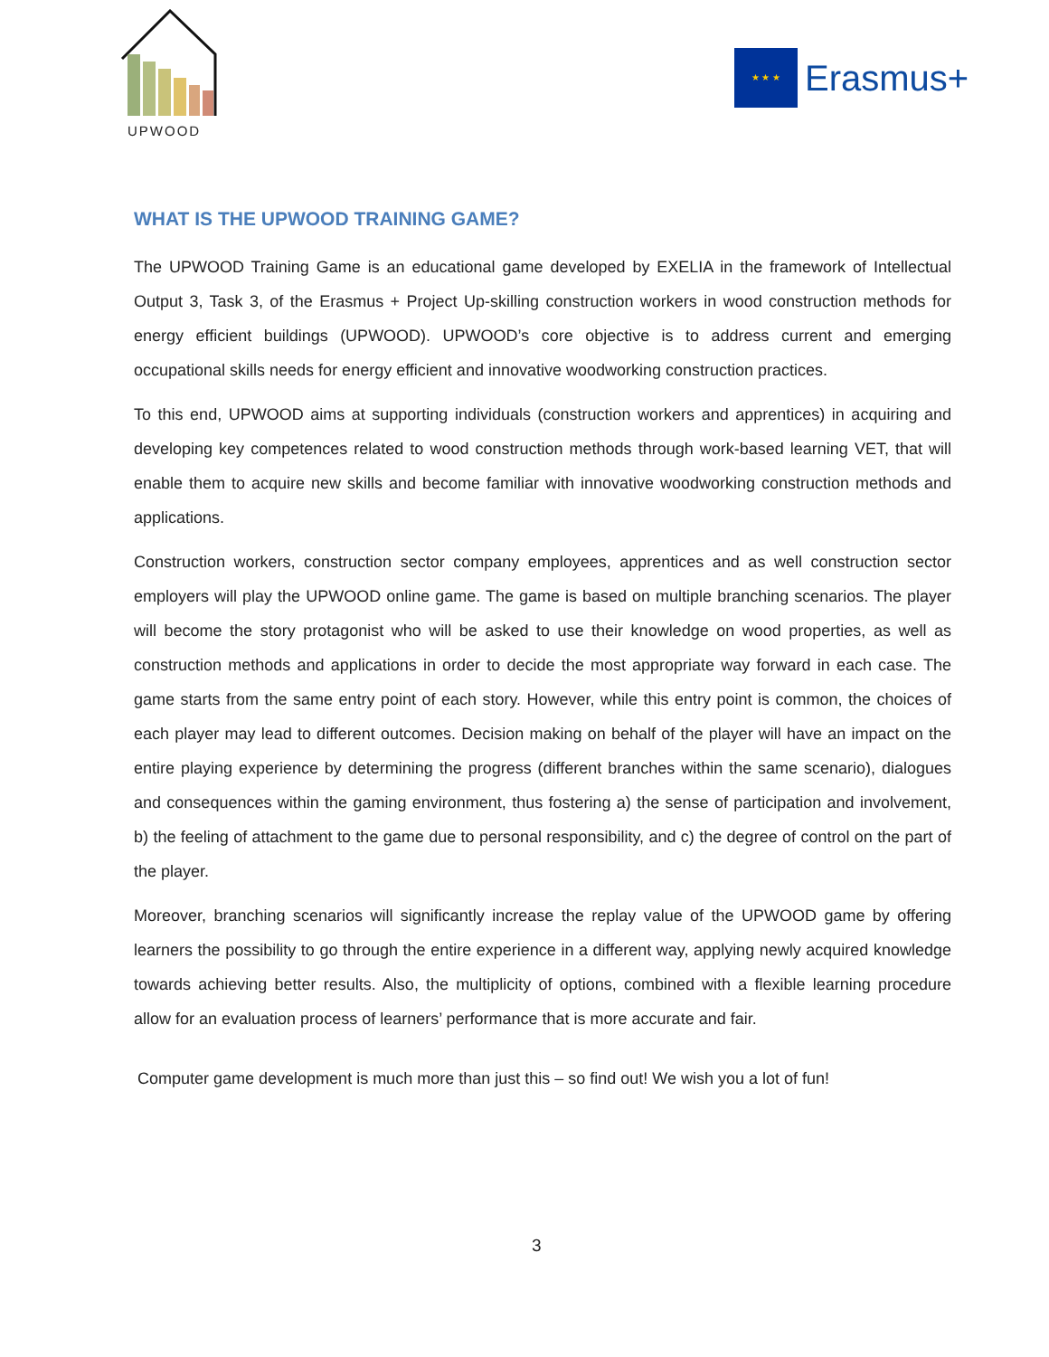UPWOOD
★ ★ ★
Erasmus+
WHAT IS THE UPWOOD TRAINING GAME?
The UPWOOD Training Game is an educational game developed by EXELIA in the framework of Intellectual Output 3, Task 3, of the Erasmus + Project Up-skilling construction workers in wood construction methods for energy efficient buildings (UPWOOD). UPWOOD’s core objective is to address current and emerging occupational skills needs for energy efficient and innovative woodworking construction practices.
To this end, UPWOOD aims at supporting individuals (construction workers and apprentices) in acquiring and developing key competences related to wood construction methods through work-based learning VET, that will enable them to acquire new skills and become familiar with innovative woodworking construction methods and applications.
Construction workers, construction sector company employees, apprentices and as well construction sector employers will play the UPWOOD online game. The game is based on multiple branching scenarios. The player will become the story protagonist who will be asked to use their knowledge on wood properties, as well as construction methods and applications in order to decide the most appropriate way forward in each case. The game starts from the same entry point of each story. However, while this entry point is common, the choices of each player may lead to different outcomes. Decision making on behalf of the player will have an impact on the entire playing experience by determining the progress (different branches within the same scenario), dialogues and consequences within the gaming environment, thus fostering a) the sense of participation and involvement, b) the feeling of attachment to the game due to personal responsibility, and c) the degree of control on the part of the player.
Moreover, branching scenarios will significantly increase the replay value of the UPWOOD game by offering learners the possibility to go through the entire experience in a different way, applying newly acquired knowledge towards achieving better results. Also, the multiplicity of options, combined with a flexible learning procedure allow for an evaluation process of learners’ performance that is more accurate and fair.
Computer game development is much more than just this – so find out! We wish you a lot of fun!
3